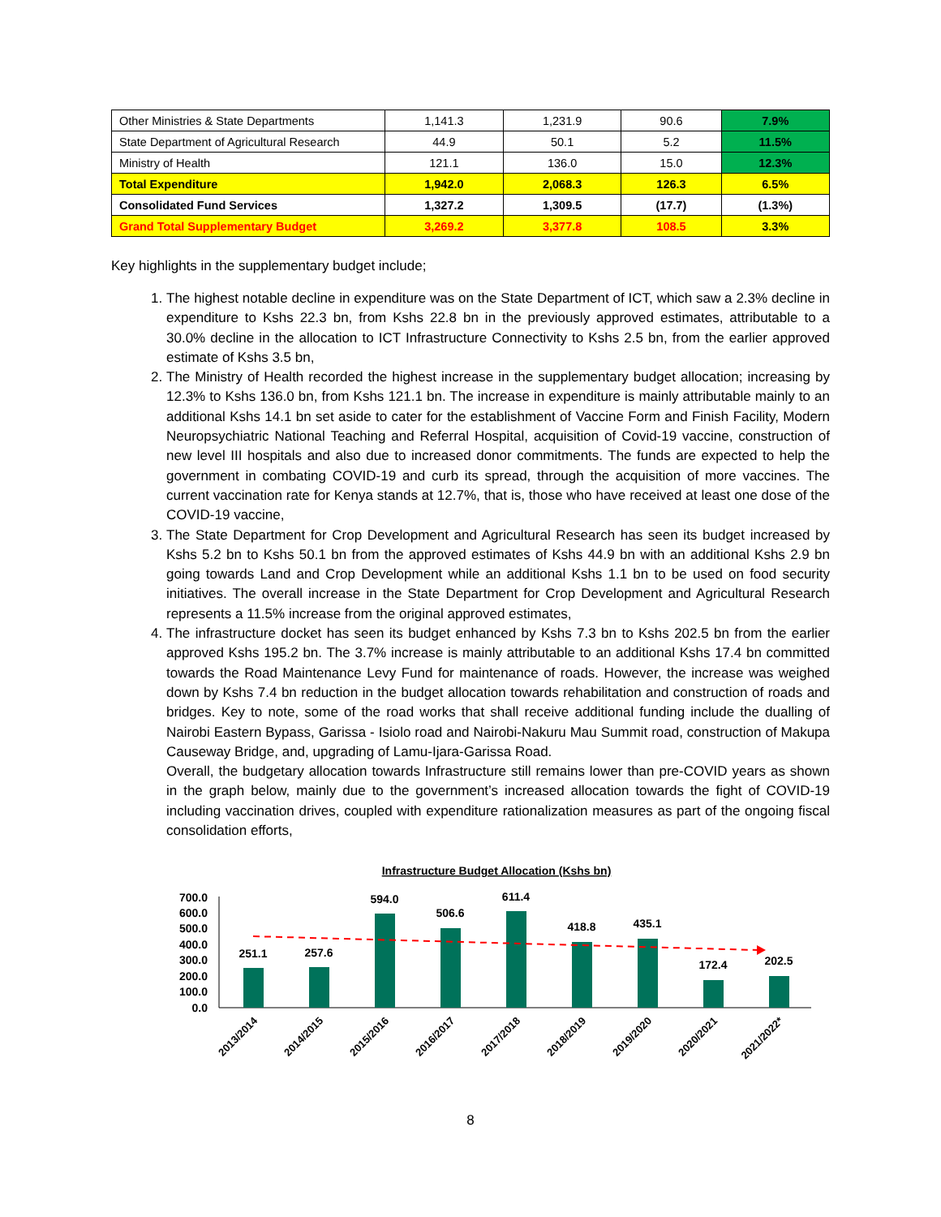| Other Ministries & State Departments | 1,141.3 | 1,231.9 | 90.6 | 7.9% |
| State Department of Agricultural Research | 44.9 | 50.1 | 5.2 | 11.5% |
| Ministry of Health | 121.1 | 136.0 | 15.0 | 12.3% |
| Total Expenditure | 1,942.0 | 2,068.3 | 126.3 | 6.5% |
| Consolidated Fund Services | 1,327.2 | 1,309.5 | (17.7) | (1.3%) |
| Grand Total Supplementary Budget | 3,269.2 | 3,377.8 | 108.5 | 3.3% |
Key highlights in the supplementary budget include;
1. The highest notable decline in expenditure was on the State Department of ICT, which saw a 2.3% decline in expenditure to Kshs 22.3 bn, from Kshs 22.8 bn in the previously approved estimates, attributable to a 30.0% decline in the allocation to ICT Infrastructure Connectivity to Kshs 2.5 bn, from the earlier approved estimate of Kshs 3.5 bn,
2. The Ministry of Health recorded the highest increase in the supplementary budget allocation; increasing by 12.3% to Kshs 136.0 bn, from Kshs 121.1 bn. The increase in expenditure is mainly attributable mainly to an additional Kshs 14.1 bn set aside to cater for the establishment of Vaccine Form and Finish Facility, Modern Neuropsychiatric National Teaching and Referral Hospital, acquisition of Covid-19 vaccine, construction of new level III hospitals and also due to increased donor commitments. The funds are expected to help the government in combating COVID-19 and curb its spread, through the acquisition of more vaccines. The current vaccination rate for Kenya stands at 12.7%, that is, those who have received at least one dose of the COVID-19 vaccine,
3. The State Department for Crop Development and Agricultural Research has seen its budget increased by Kshs 5.2 bn to Kshs 50.1 bn from the approved estimates of Kshs 44.9 bn with an additional Kshs 2.9 bn going towards Land and Crop Development while an additional Kshs 1.1 bn to be used on food security initiatives. The overall increase in the State Department for Crop Development and Agricultural Research represents a 11.5% increase from the original approved estimates,
4. The infrastructure docket has seen its budget enhanced by Kshs 7.3 bn to Kshs 202.5 bn from the earlier approved Kshs 195.2 bn. The 3.7% increase is mainly attributable to an additional Kshs 17.4 bn committed towards the Road Maintenance Levy Fund for maintenance of roads. However, the increase was weighed down by Kshs 7.4 bn reduction in the budget allocation towards rehabilitation and construction of roads and bridges. Key to note, some of the road works that shall receive additional funding include the dualling of Nairobi Eastern Bypass, Garissa - Isiolo road and Nairobi-Nakuru Mau Summit road, construction of Makupa Causeway Bridge, and, upgrading of Lamu-Ijara-Garissa Road.
Overall, the budgetary allocation towards Infrastructure still remains lower than pre-COVID years as shown in the graph below, mainly due to the government’s increased allocation towards the fight of COVID-19 including vaccination drives, coupled with expenditure rationalization measures as part of the ongoing fiscal consolidation efforts,
Infrastructure Budget Allocation (Kshs bn)
700.0
600.0
500.0
400.0
300.0
200.0
100.0
0.0
251.1
257.6
594.0
506.6
611.4
418.8
435.1
172.4
202.5
2013/2014
2014/2015
2015/2016
2016/2017
2017/2018
2018/2019
2019/2020
2020/2021
2021/2022*
8